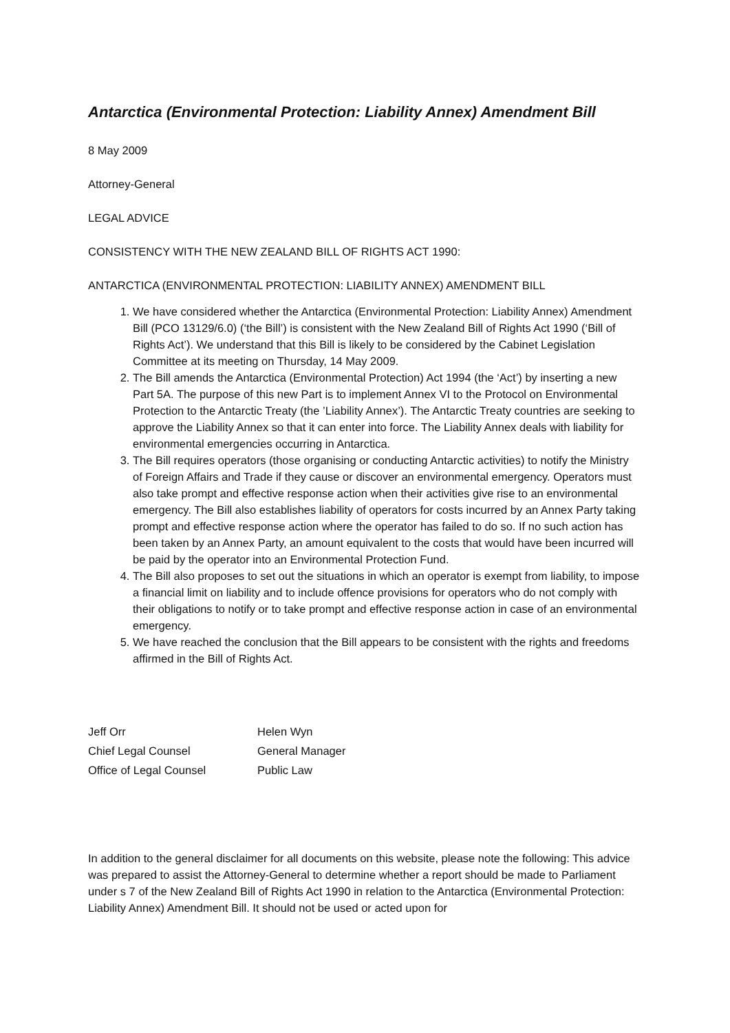Antarctica (Environmental Protection: Liability Annex) Amendment Bill
8 May 2009
Attorney-General
LEGAL ADVICE
CONSISTENCY WITH THE NEW ZEALAND BILL OF RIGHTS ACT 1990:
ANTARCTICA (ENVIRONMENTAL PROTECTION: LIABILITY ANNEX) AMENDMENT BILL
1. We have considered whether the Antarctica (Environmental Protection: Liability Annex) Amendment Bill (PCO 13129/6.0) (‘the Bill’) is consistent with the New Zealand Bill of Rights Act 1990 (‘Bill of Rights Act’). We understand that this Bill is likely to be considered by the Cabinet Legislation Committee at its meeting on Thursday, 14 May 2009.
2. The Bill amends the Antarctica (Environmental Protection) Act 1994 (the ‘Act’) by inserting a new Part 5A. The purpose of this new Part is to implement Annex VI to the Protocol on Environmental Protection to the Antarctic Treaty (the ’Liability Annex’). The Antarctic Treaty countries are seeking to approve the Liability Annex so that it can enter into force. The Liability Annex deals with liability for environmental emergencies occurring in Antarctica.
3. The Bill requires operators (those organising or conducting Antarctic activities) to notify the Ministry of Foreign Affairs and Trade if they cause or discover an environmental emergency. Operators must also take prompt and effective response action when their activities give rise to an environmental emergency. The Bill also establishes liability of operators for costs incurred by an Annex Party taking prompt and effective response action where the operator has failed to do so. If no such action has been taken by an Annex Party, an amount equivalent to the costs that would have been incurred will be paid by the operator into an Environmental Protection Fund.
4. The Bill also proposes to set out the situations in which an operator is exempt from liability, to impose a financial limit on liability and to include offence provisions for operators who do not comply with their obligations to notify or to take prompt and effective response action in case of an environmental emergency.
5. We have reached the conclusion that the Bill appears to be consistent with the rights and freedoms affirmed in the Bill of Rights Act.
Jeff Orr
Chief Legal Counsel
Office of Legal Counsel
Helen Wyn
General Manager
Public Law
In addition to the general disclaimer for all documents on this website, please note the following: This advice was prepared to assist the Attorney-General to determine whether a report should be made to Parliament under s 7 of the New Zealand Bill of Rights Act 1990 in relation to the Antarctica (Environmental Protection: Liability Annex) Amendment Bill. It should not be used or acted upon for